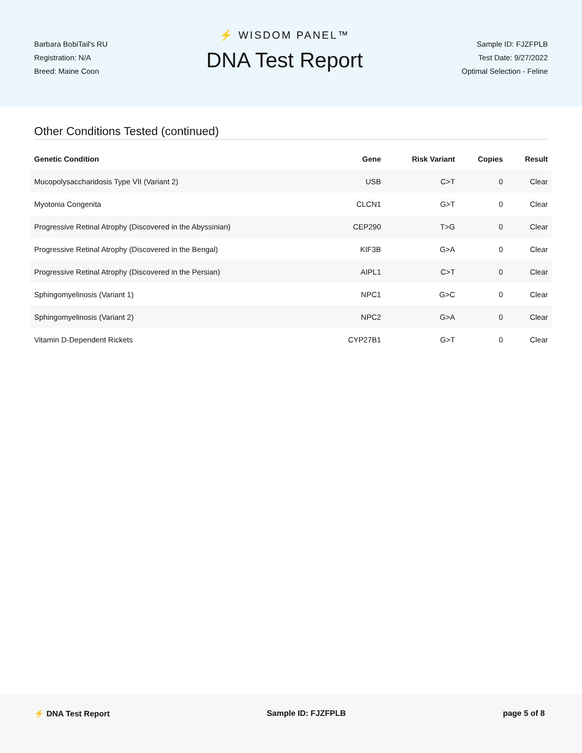Barbara BobiTail's RU
Registration: N/A
Breed: Maine Coon
⚡ WISDOM PANEL™
DNA Test Report
Sample ID: FJZFPLB
Test Date: 9/27/2022
Optimal Selection - Feline
Other Conditions Tested (continued)
| Genetic Condition | Gene | Risk Variant | Copies | Result |
| --- | --- | --- | --- | --- |
| Mucopolysaccharidosis Type VII (Variant 2) | USB | C>T | 0 | Clear |
| Myotonia Congenita | CLCN1 | G>T | 0 | Clear |
| Progressive Retinal Atrophy (Discovered in the Abyssinian) | CEP290 | T>G | 0 | Clear |
| Progressive Retinal Atrophy (Discovered in the Bengal) | KIF3B | G>A | 0 | Clear |
| Progressive Retinal Atrophy (Discovered in the Persian) | AIPL1 | C>T | 0 | Clear |
| Sphingomyelinosis (Variant 1) | NPC1 | G>C | 0 | Clear |
| Sphingomyelinosis (Variant 2) | NPC2 | G>A | 0 | Clear |
| Vitamin D-Dependent Rickets | CYP27B1 | G>T | 0 | Clear |
⚡ DNA Test Report Sample ID: FJZFPLB page 5 of 8